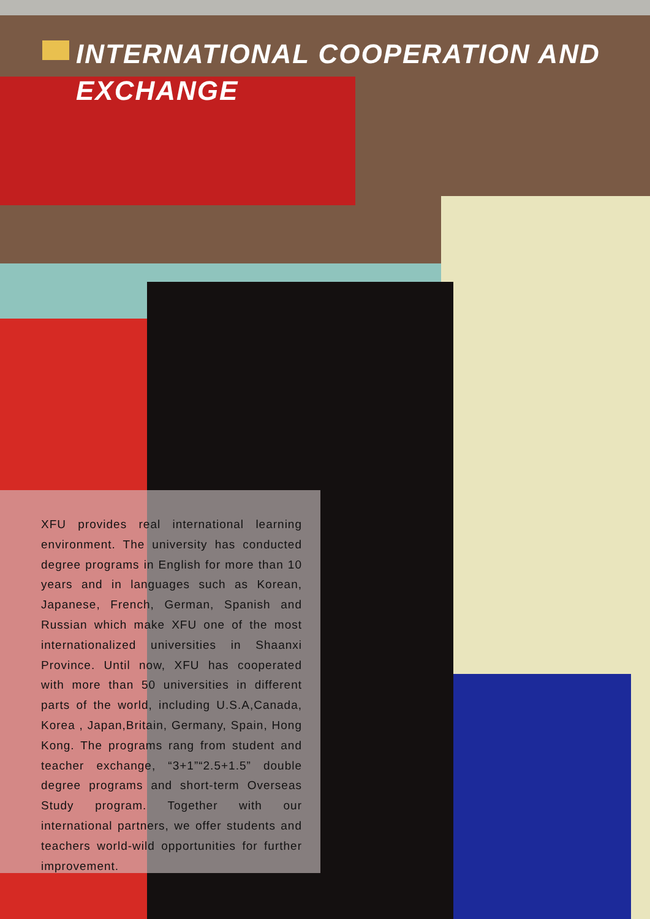INTERNATIONAL COOPERATION AND EXCHANGE
XFU provides real international learning environment. The university has conducted degree programs in English for more than 10 years and in languages such as Korean, Japanese, French, German, Spanish and Russian which make XFU one of the most internationalized universities in Shaanxi Province. Until now, XFU has cooperated with more than 50 universities in different parts of the world, including U.S.A,Canada, Korea , Japan,Britain, Germany, Spain, Hong Kong. The programs rang from student and teacher exchange, “3+1”“2.5+1.5” double degree programs and short-term Overseas Study program. Together with our international partners, we offer students and teachers world-wild opportunities for further improvement.